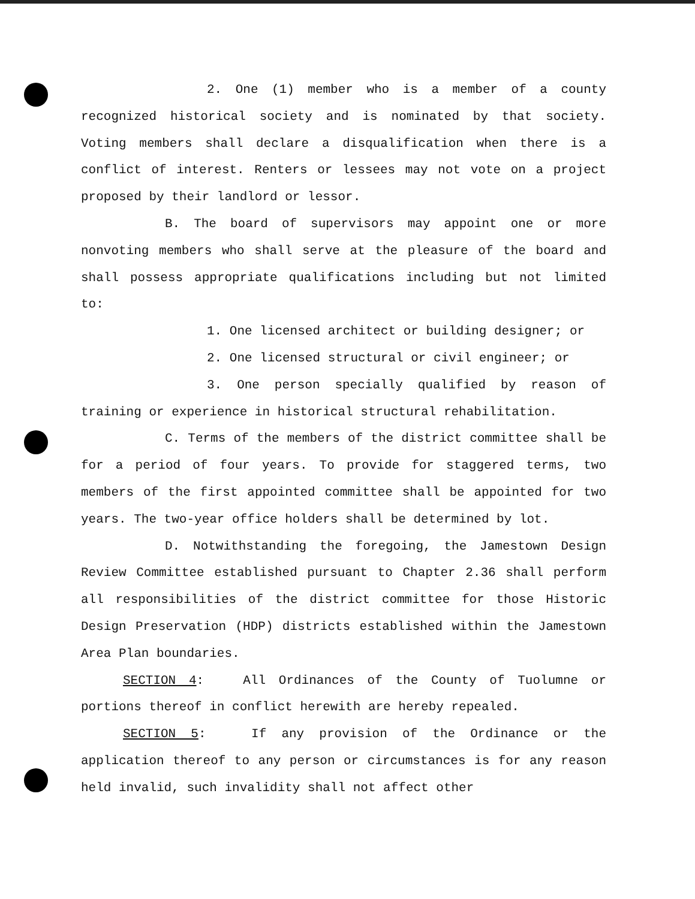2. One (1) member who is a member of a county recognized historical society and is nominated by that society. Voting members shall declare a disqualification when there is a conflict of interest. Renters or lessees may not vote on a project proposed by their landlord or lessor.
B. The board of supervisors may appoint one or more nonvoting members who shall serve at the pleasure of the board and shall possess appropriate qualifications including but not limited to:
1. One licensed architect or building designer; or
2. One licensed structural or civil engineer; or
3. One person specially qualified by reason of training or experience in historical structural rehabilitation.
C. Terms of the members of the district committee shall be for a period of four years. To provide for staggered terms, two members of the first appointed committee shall be appointed for two years. The two-year office holders shall be determined by lot.
D. Notwithstanding the foregoing, the Jamestown Design Review Committee established pursuant to Chapter 2.36 shall perform all responsibilities of the district committee for those Historic Design Preservation (HDP) districts established within the Jamestown Area Plan boundaries.
SECTION 4: All Ordinances of the County of Tuolumne or portions thereof in conflict herewith are hereby repealed.
SECTION 5: If any provision of the Ordinance or the application thereof to any person or circumstances is for any reason held invalid, such invalidity shall not affect other